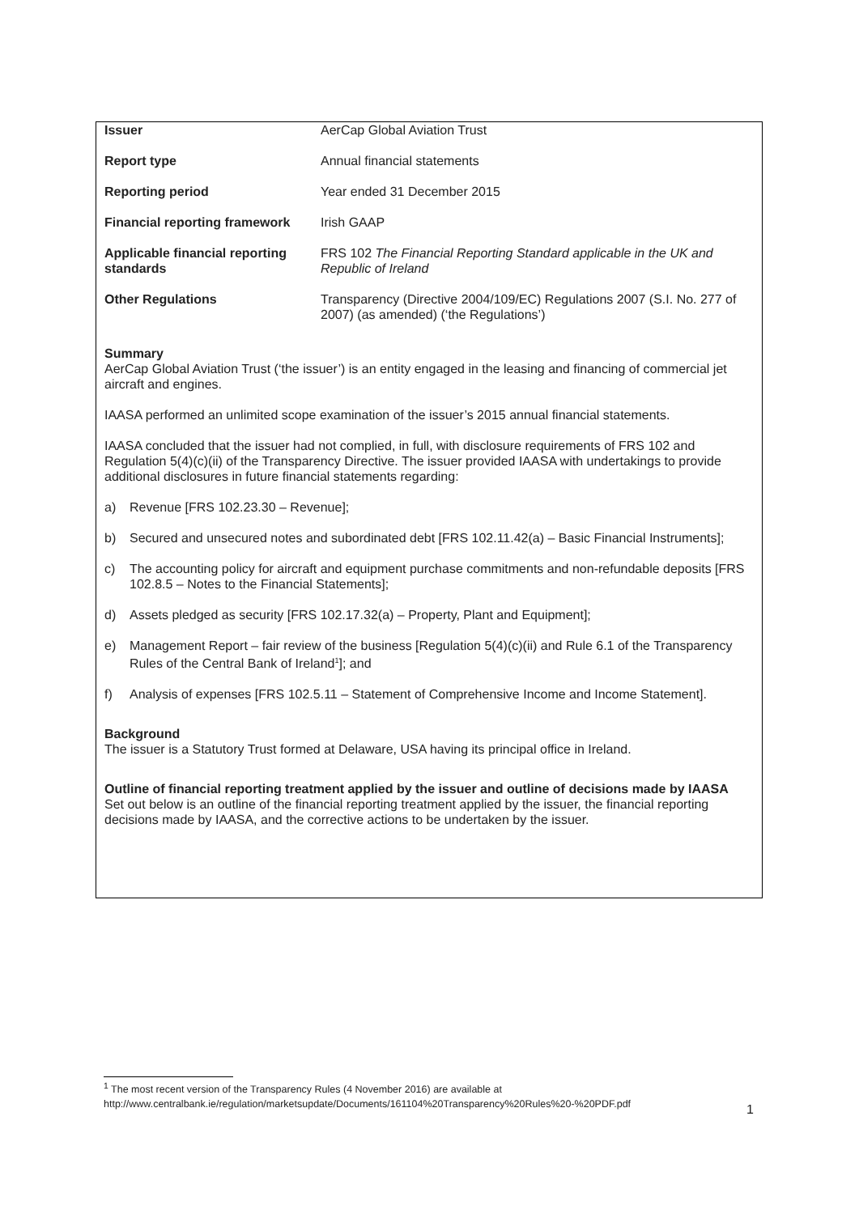| Issuer | AerCap Global Aviation Trust |
| Report type | Annual financial statements |
| Reporting period | Year ended 31 December 2015 |
| Financial reporting framework | Irish GAAP |
| Applicable financial reporting standards | FRS 102 The Financial Reporting Standard applicable in the UK and Republic of Ireland |
| Other Regulations | Transparency (Directive 2004/109/EC) Regulations 2007 (S.I. No. 277 of 2007) (as amended) (‘the Regulations’) |
Summary
AerCap Global Aviation Trust (‘the issuer’) is an entity engaged in the leasing and financing of commercial jet aircraft and engines.
IAASA performed an unlimited scope examination of the issuer’s 2015 annual financial statements.
IAASA concluded that the issuer had not complied, in full, with disclosure requirements of FRS 102 and Regulation 5(4)(c)(ii) of the Transparency Directive. The issuer provided IAASA with undertakings to provide additional disclosures in future financial statements regarding:
a) Revenue [FRS 102.23.30 – Revenue];
b) Secured and unsecured notes and subordinated debt [FRS 102.11.42(a) – Basic Financial Instruments];
c) The accounting policy for aircraft and equipment purchase commitments and non-refundable deposits [FRS 102.8.5 – Notes to the Financial Statements];
d) Assets pledged as security [FRS 102.17.32(a) – Property, Plant and Equipment];
e) Management Report – fair review of the business [Regulation 5(4)(c)(ii) and Rule 6.1 of the Transparency Rules of the Central Bank of Ireland<sup>1</sup>]; and
f) Analysis of expenses [FRS 102.5.11 – Statement of Comprehensive Income and Income Statement].
Background
The issuer is a Statutory Trust formed at Delaware, USA having its principal office in Ireland.
Outline of financial reporting treatment applied by the issuer and outline of decisions made by IAASA
Set out below is an outline of the financial reporting treatment applied by the issuer, the financial reporting decisions made by IAASA, and the corrective actions to be undertaken by the issuer.
<sup>1</sup> The most recent version of the Transparency Rules (4 November 2016) are available at
http://www.centralbank.ie/regulation/marketsupdate/Documents/161104%20Transparency%20Rules%20-%20PDF.pdf
1